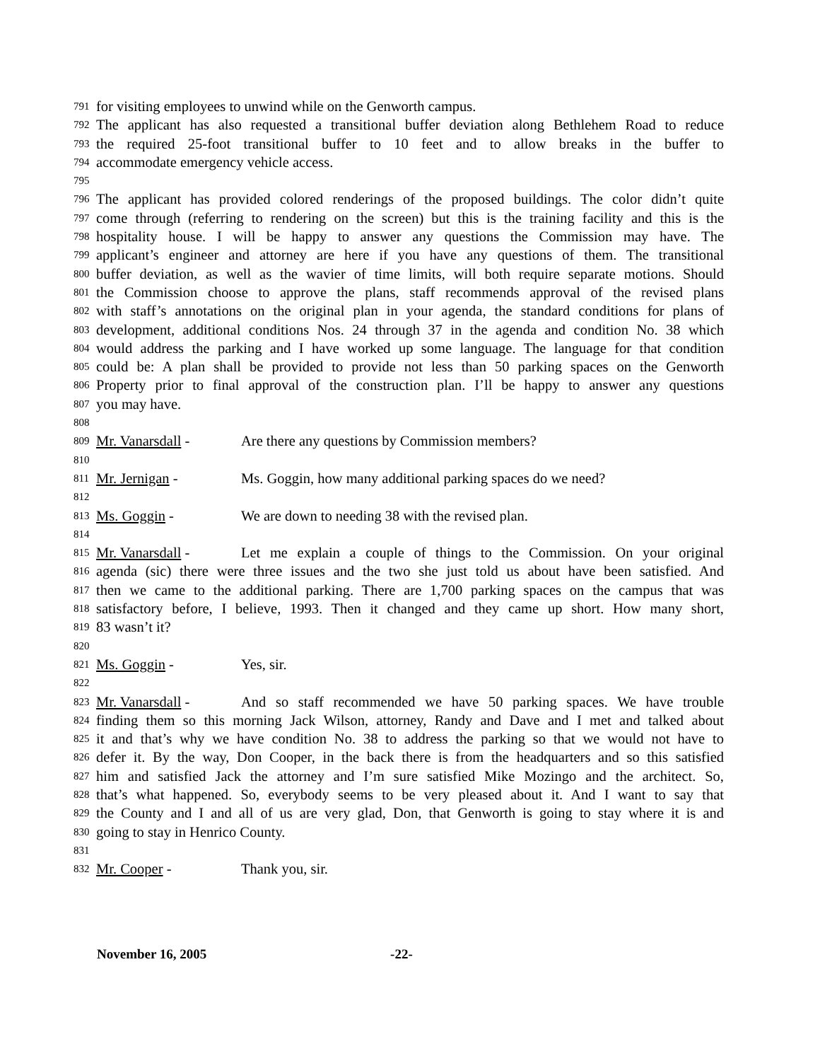791 for visiting employees to unwind while on the Genworth campus.
792 The applicant has also requested a transitional buffer deviation along Bethlehem Road to reduce
793 the required 25-foot transitional buffer to 10 feet and to allow breaks in the buffer to
794 accommodate emergency vehicle access.
795
796 The applicant has provided colored renderings of the proposed buildings. The color didn’t quite
797 come through (referring to rendering on the screen) but this is the training facility and this is the
798 hospitality house. I will be happy to answer any questions the Commission may have. The
799 applicant’s engineer and attorney are here if you have any questions of them. The transitional
800 buffer deviation, as well as the wavier of time limits, will both require separate motions. Should
801 the Commission choose to approve the plans, staff recommends approval of the revised plans
802 with staff’s annotations on the original plan in your agenda, the standard conditions for plans of
803 development, additional conditions Nos. 24 through 37 in the agenda and condition No. 38 which
804 would address the parking and I have worked up some language. The language for that condition
805 could be: A plan shall be provided to provide not less than 50 parking spaces on the Genworth
806 Property prior to final approval of the construction plan. I’ll be happy to answer any questions
807 you may have.
808
809 Mr. Vanarsdall - Are there any questions by Commission members?
810
811 Mr. Jernigan - Ms. Goggin, how many additional parking spaces do we need?
812
813 Ms. Goggin - We are down to needing 38 with the revised plan.
814
815 Mr. Vanarsdall - Let me explain a couple of things to the Commission. On your original
816 agenda (sic) there were three issues and the two she just told us about have been satisfied. And
817 then we came to the additional parking. There are 1,700 parking spaces on the campus that was
818 satisfactory before, I believe, 1993. Then it changed and they came up short. How many short,
819 83 wasn’t it?
820
821 Ms. Goggin - Yes, sir.
822
823 Mr. Vanarsdall - And so staff recommended we have 50 parking spaces. We have trouble
824 finding them so this morning Jack Wilson, attorney, Randy and Dave and I met and talked about
825 it and that’s why we have condition No. 38 to address the parking so that we would not have to
826 defer it. By the way, Don Cooper, in the back there is from the headquarters and so this satisfied
827 him and satisfied Jack the attorney and I’m sure satisfied Mike Mozingo and the architect. So,
828 that’s what happened. So, everybody seems to be very pleased about it. And I want to say that
829 the County and I and all of us are very glad, Don, that Genworth is going to stay where it is and
830 going to stay in Henrico County.
831
832 Mr. Cooper - Thank you, sir.
November 16, 2005 -22-